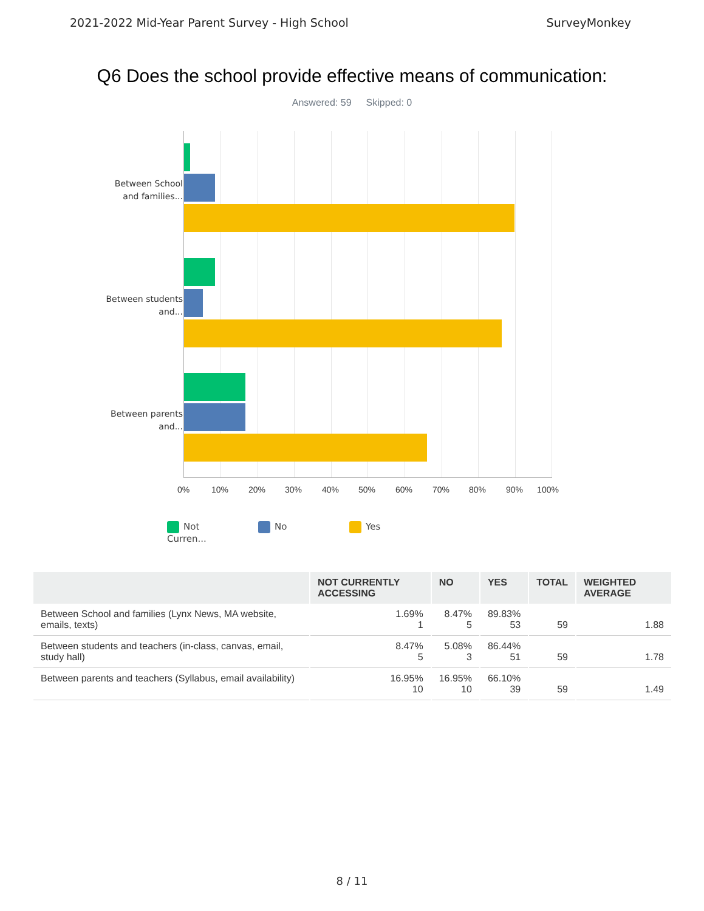2021-2022 Mid-Year Parent Survey - High School SurveyMonkey
Q6 Does the school provide effective means of communication:
Answered: 59 Skipped: 0
Between School and families...
Between students and...
Between parents and...
0% 10% 20% 30% 40% 50% 60% 70% 80% 90% 100%
Not Curren... No Yes
| | NOT CURRENTLY ACCESSING | NO | YES | TOTAL | WEIGHTED AVERAGE |
| --- | --- | --- | --- | --- | --- |
| Between School and families (Lynx News, MA website, emails, texts) | 1.69% 1 | 8.47% 5 | 89.83% 53 | 59 | 1.88 |
| Between students and teachers (in-class, canvas, email, study hall) | 8.47% 5 | 5.08% 3 | 86.44% 51 | 59 | 1.78 |
| Between parents and teachers (Syllabus, email availability) | 16.95% 10 | 16.95% 10 | 66.10% 39 | 59 | 1.49 |
8 / 11